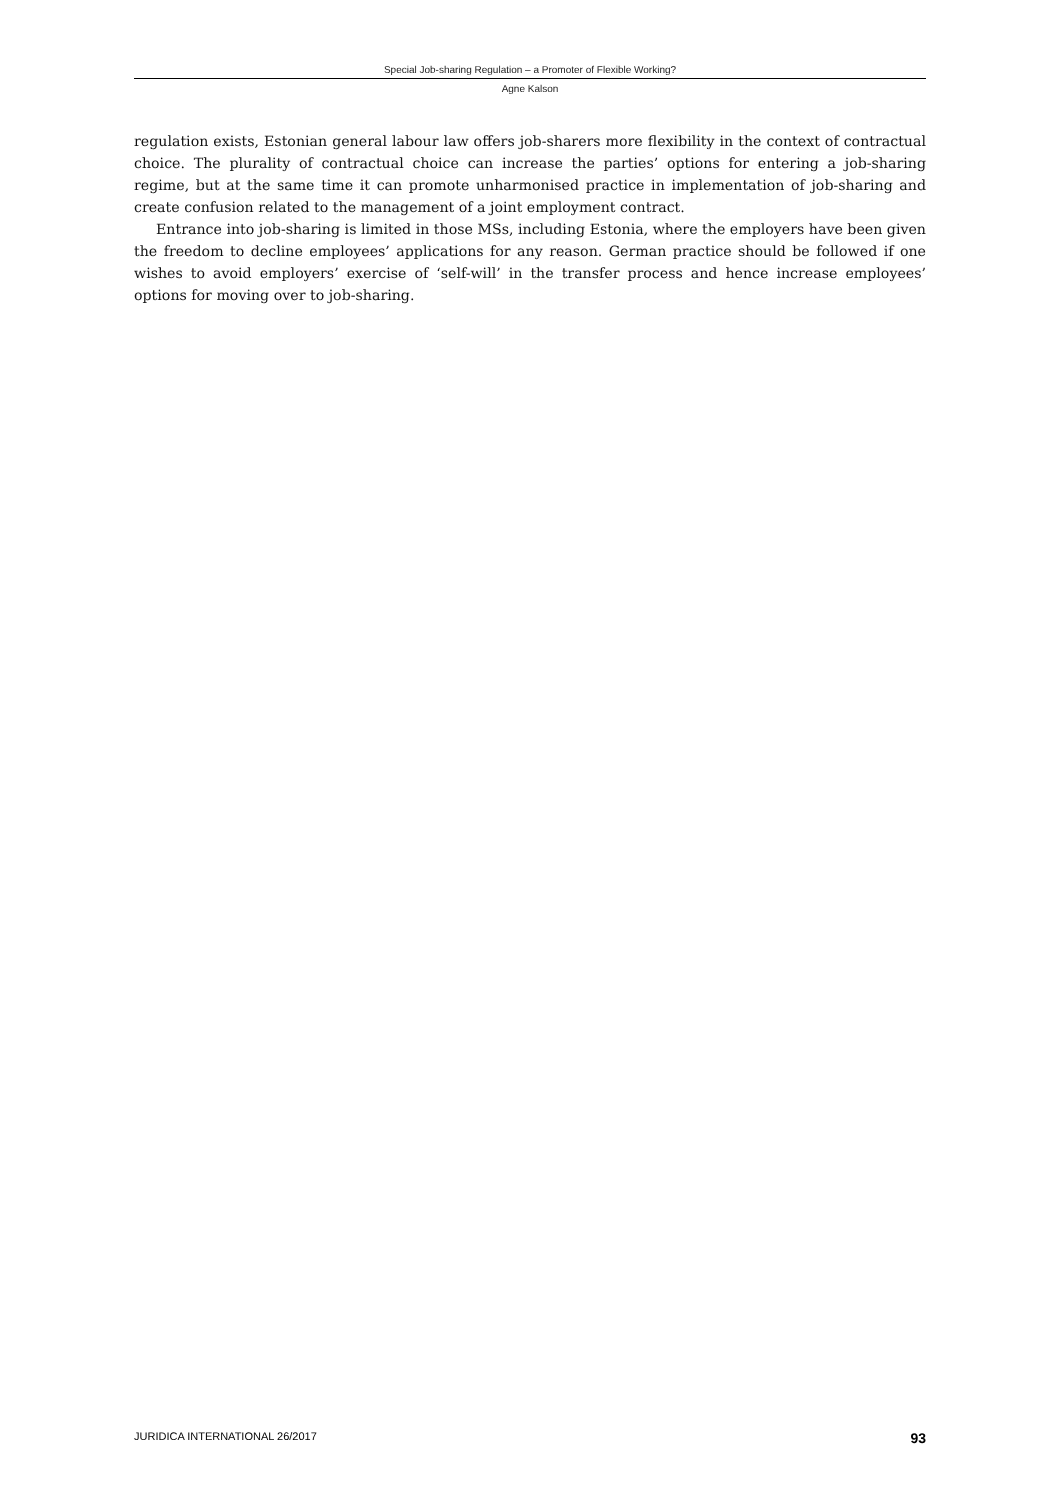Special Job-sharing Regulation – a Promoter of Flexible Working?
Agne Kalson
regulation exists, Estonian general labour law offers job-sharers more flexibility in the context of contractual choice. The plurality of contractual choice can increase the parties’ options for entering a job-sharing regime, but at the same time it can promote unharmonised practice in implementation of job-sharing and create confusion related to the management of a joint employment contract.
Entrance into job-sharing is limited in those MSs, including Estonia, where the employers have been given the freedom to decline employees’ applications for any reason. German practice should be followed if one wishes to avoid employers’ exercise of ‘self-will’ in the transfer process and hence increase employees’ options for moving over to job-sharing.
JURIDICA INTERNATIONAL 26/2017 93